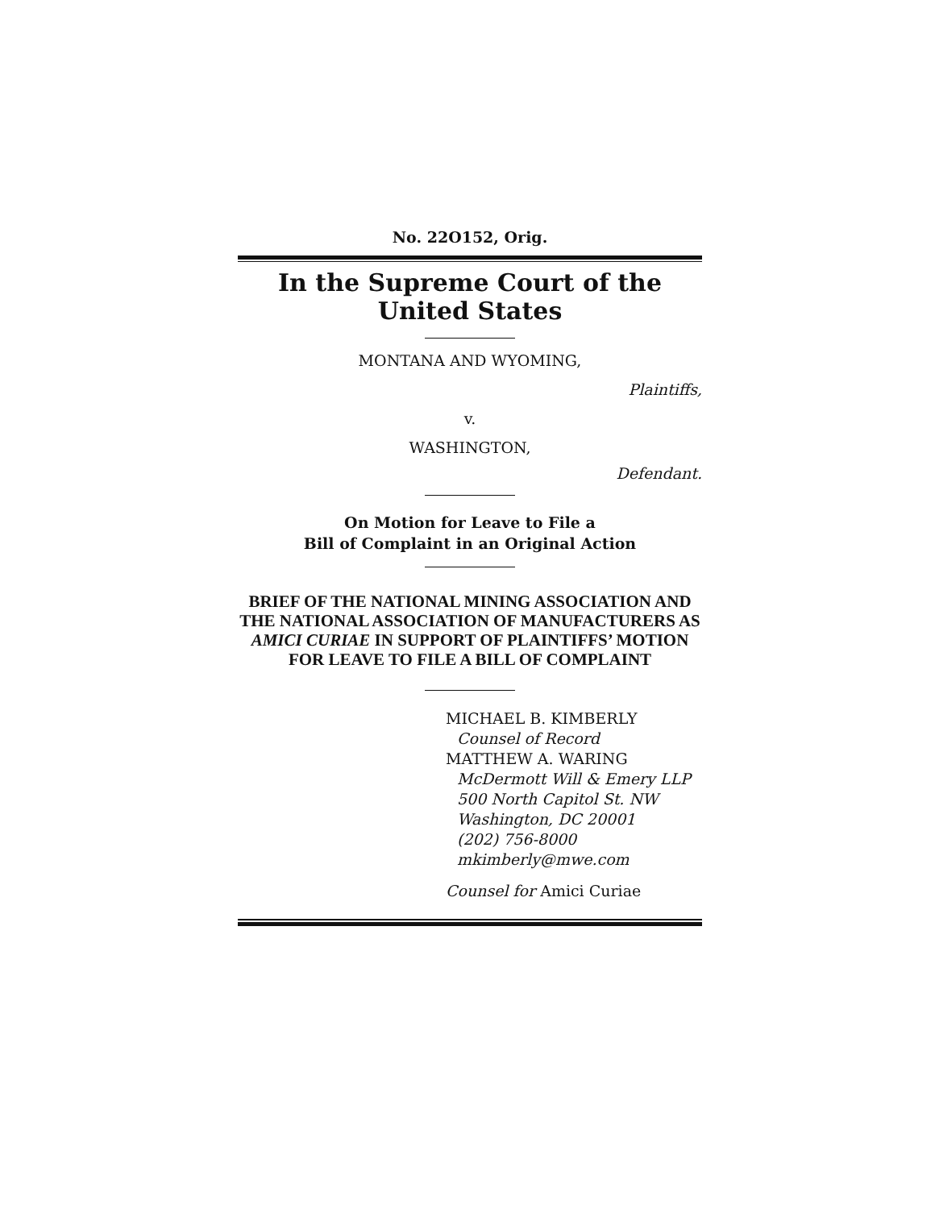No. 22O152, Orig.
In the Supreme Court of the United States
MONTANA AND WYOMING,
Plaintiffs,
v.
WASHINGTON,
Defendant.
On Motion for Leave to File a
Bill of Complaint in an Original Action
BRIEF OF THE NATIONAL MINING ASSOCIATION AND THE NATIONAL ASSOCIATION OF MANUFACTURERS AS AMICI CURIAE IN SUPPORT OF PLAINTIFFS’ MOTION FOR LEAVE TO FILE A BILL OF COMPLAINT
MICHAEL B. KIMBERLY
Counsel of Record
MATTHEW A. WARING
McDermott Will & Emery LLP
500 North Capitol St. NW
Washington, DC 20001
(202) 756-8000
mkimberly@mwe.com
Counsel for Amici Curiae